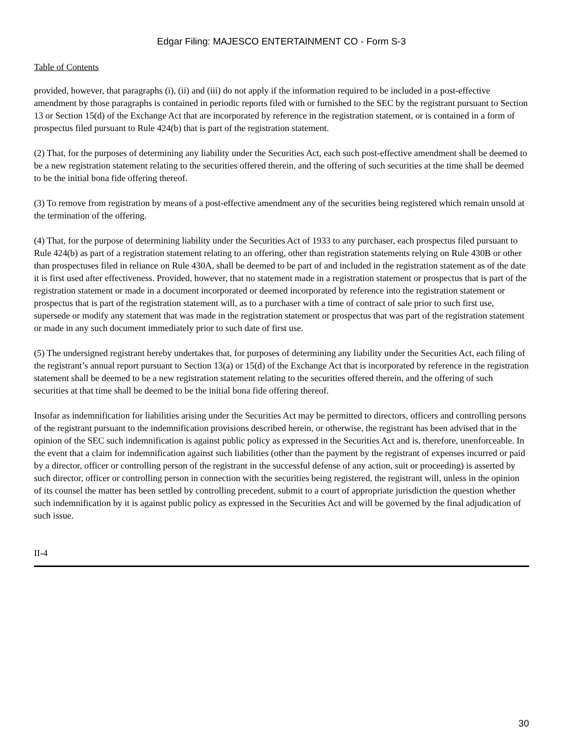Edgar Filing: MAJESCO ENTERTAINMENT CO - Form S-3
Table of Contents
provided, however, that paragraphs (i), (ii) and (iii) do not apply if the information required to be included in a post-effective amendment by those paragraphs is contained in periodic reports filed with or furnished to the SEC by the registrant pursuant to Section 13 or Section 15(d) of the Exchange Act that are incorporated by reference in the registration statement, or is contained in a form of prospectus filed pursuant to Rule 424(b) that is part of the registration statement.
(2) That, for the purposes of determining any liability under the Securities Act, each such post-effective amendment shall be deemed to be a new registration statement relating to the securities offered therein, and the offering of such securities at the time shall be deemed to be the initial bona fide offering thereof.
(3) To remove from registration by means of a post-effective amendment any of the securities being registered which remain unsold at the termination of the offering.
(4) That, for the purpose of determining liability under the Securities Act of 1933 to any purchaser, each prospectus filed pursuant to Rule 424(b) as part of a registration statement relating to an offering, other than registration statements relying on Rule 430B or other than prospectuses filed in reliance on Rule 430A, shall be deemed to be part of and included in the registration statement as of the date it is first used after effectiveness. Provided, however, that no statement made in a registration statement or prospectus that is part of the registration statement or made in a document incorporated or deemed incorporated by reference into the registration statement or prospectus that is part of the registration statement will, as to a purchaser with a time of contract of sale prior to such first use, supersede or modify any statement that was made in the registration statement or prospectus that was part of the registration statement or made in any such document immediately prior to such date of first use.
(5) The undersigned registrant hereby undertakes that, for purposes of determining any liability under the Securities Act, each filing of the registrant’s annual report pursuant to Section 13(a) or 15(d) of the Exchange Act that is incorporated by reference in the registration statement shall be deemed to be a new registration statement relating to the securities offered therein, and the offering of such securities at that time shall be deemed to be the initial bona fide offering thereof.
Insofar as indemnification for liabilities arising under the Securities Act may be permitted to directors, officers and controlling persons of the registrant pursuant to the indemnification provisions described herein, or otherwise, the registrant has been advised that in the opinion of the SEC such indemnification is against public policy as expressed in the Securities Act and is, therefore, unenforceable. In the event that a claim for indemnification against such liabilities (other than the payment by the registrant of expenses incurred or paid by a director, officer or controlling person of the registrant in the successful defense of any action, suit or proceeding) is asserted by such director, officer or controlling person in connection with the securities being registered, the registrant will, unless in the opinion of its counsel the matter has been settled by controlling precedent, submit to a court of appropriate jurisdiction the question whether such indemnification by it is against public policy as expressed in the Securities Act and will be governed by the final adjudication of such issue.
II-4
30